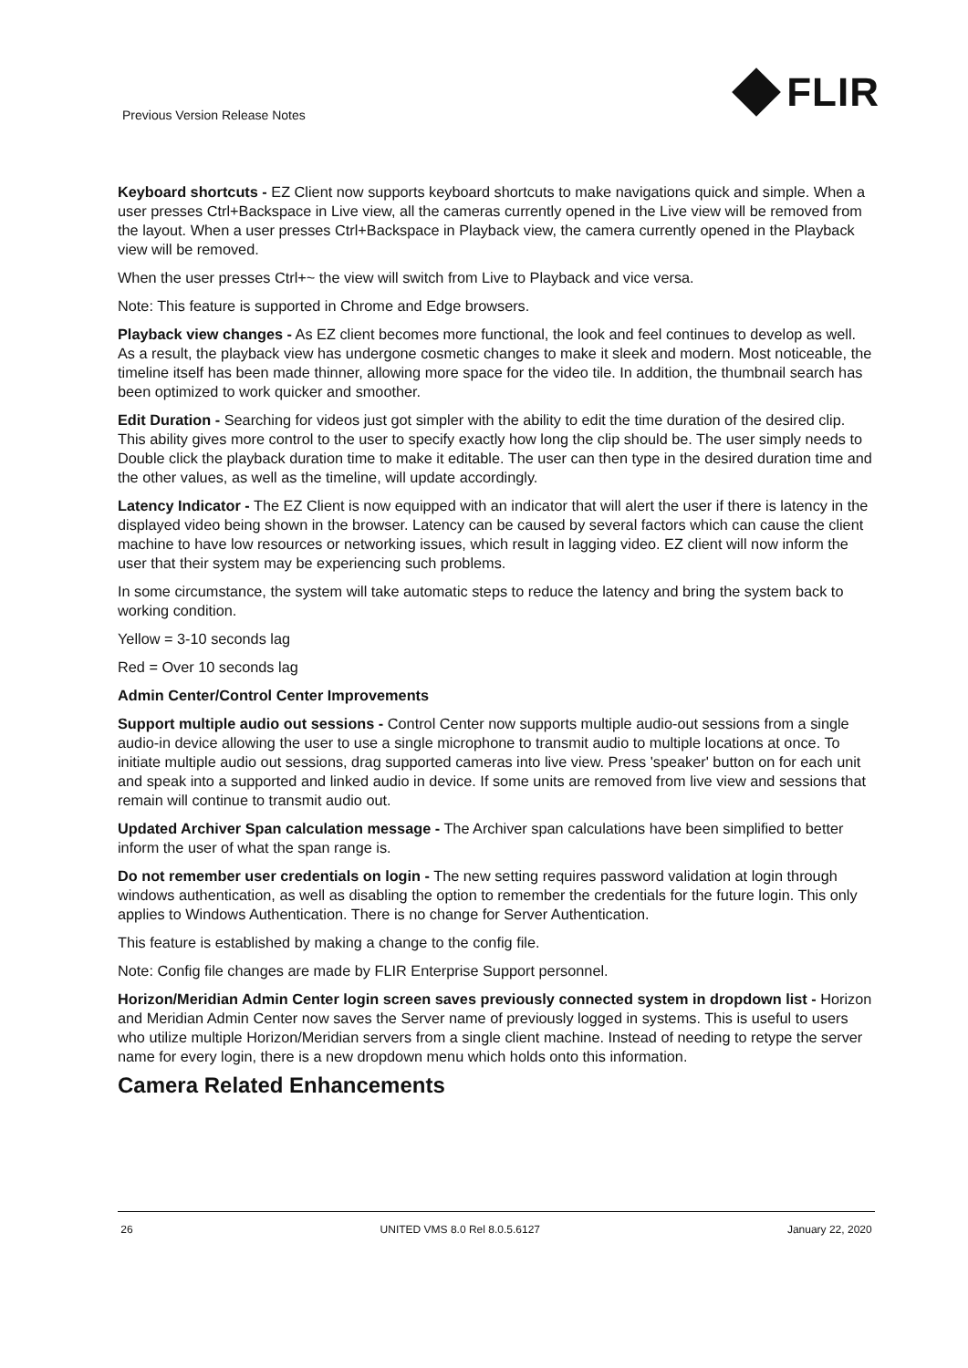Previous Version Release Notes FLIR
Keyboard shortcuts - EZ Client now supports keyboard shortcuts to make navigations quick and simple. When a user presses Ctrl+Backspace in Live view, all the cameras currently opened in the Live view will be removed from the layout. When a user presses Ctrl+Backspace in Playback view, the camera currently opened in the Playback view will be removed.
When the user presses Ctrl+~ the view will switch from Live to Playback and vice versa.
Note: This feature is supported in Chrome and Edge browsers.
Playback view changes - As EZ client becomes more functional, the look and feel continues to develop as well. As a result, the playback view has undergone cosmetic changes to make it sleek and modern. Most noticeable, the timeline itself has been made thinner, allowing more space for the video tile. In addition, the thumbnail search has been optimized to work quicker and smoother.
Edit Duration - Searching for videos just got simpler with the ability to edit the time duration of the desired clip. This ability gives more control to the user to specify exactly how long the clip should be. The user simply needs to Double click the playback duration time to make it editable. The user can then type in the desired duration time and the other values, as well as the timeline, will update accordingly.
Latency Indicator - The EZ Client is now equipped with an indicator that will alert the user if there is latency in the displayed video being shown in the browser. Latency can be caused by several factors which can cause the client machine to have low resources or networking issues, which result in lagging video. EZ client will now inform the user that their system may be experiencing such problems.
In some circumstance, the system will take automatic steps to reduce the latency and bring the system back to working condition.
Yellow = 3-10 seconds lag
Red = Over 10 seconds lag
Admin Center/Control Center Improvements
Support multiple audio out sessions - Control Center now supports multiple audio-out sessions from a single audio-in device allowing the user to use a single microphone to transmit audio to multiple locations at once. To initiate multiple audio out sessions, drag supported cameras into live view. Press 'speaker' button on for each unit and speak into a supported and linked audio in device. If some units are removed from live view and sessions that remain will continue to transmit audio out.
Updated Archiver Span calculation message - The Archiver span calculations have been simplified to better inform the user of what the span range is.
Do not remember user credentials on login - The new setting requires password validation at login through windows authentication, as well as disabling the option to remember the credentials for the future login. This only applies to Windows Authentication. There is no change for Server Authentication.
This feature is established by making a change to the config file.
Note: Config file changes are made by FLIR Enterprise Support personnel.
Horizon/Meridian Admin Center login screen saves previously connected system in dropdown list - Horizon and Meridian Admin Center now saves the Server name of previously logged in systems. This is useful to users who utilize multiple Horizon/Meridian servers from a single client machine. Instead of needing to retype the server name for every login, there is a new dropdown menu which holds onto this information.
Camera Related Enhancements
26 UNITED VMS 8.0 Rel 8.0.5.6127 January 22, 2020